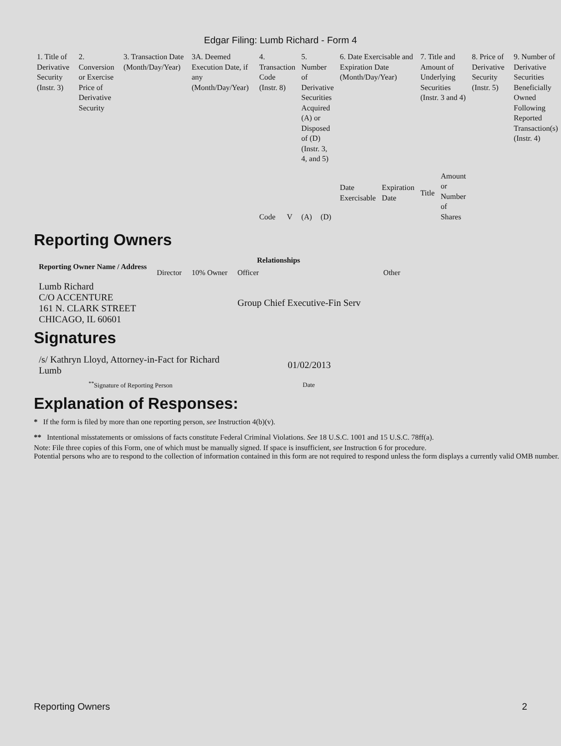Edgar Filing: Lumb Richard - Form 4
| 1. Title of Derivative Security (Instr. 3) | 2. Conversion or Exercise Price of Derivative Security | 3. Transaction Date (Month/Day/Year) | 3A. Deemed Execution Date, if any (Month/Day/Year) | 4. Transaction Code (Instr. 8) | | 5. Number of Derivative Securities Acquired (A) or Disposed of (D) (Instr. 3, 4, and 5) | | 6. Date Exercisable and Expiration Date (Month/Day/Year) | | 7. Title and Amount of Underlying Securities (Instr. 3 and 4) | | 8. Price of Derivative Security (Instr. 5) | 9. Number of Derivative Securities Beneficially Owned Following Reported Transaction(s) (Instr. 4) |
| --- | --- | --- | --- | --- | --- | --- | --- | --- | --- | --- | --- | --- | --- |
| | | | | Code | V | (A) | (D) | Date Exercisable | Expiration Date | Title | Amount or Number of Shares | | |
Reporting Owners
| Reporting Owner Name / Address | Relationships | | | |
| --- | --- | --- | --- | --- |
| | Director | 10% Owner | Officer | Other |
| Lumb Richard C/O ACCENTURE 161 N. CLARK STREET CHICAGO, IL 60601 | | | Group Chief Executive-Fin Serv | |
Signatures
| /s/ Kathryn Lloyd, Attorney-in-Fact for Richard Lumb | 01/02/2013 |
| <sup>**</sup> Signature of Reporting Person | Date |
Explanation of Responses:
* If the form is filed by more than one reporting person, see Instruction 4(b)(v).
** Intentional misstatements or omissions of facts constitute Federal Criminal Violations. See 18 U.S.C. 1001 and 15 U.S.C. 78ff(a).
Note: File three copies of this Form, one of which must be manually signed. If space is insufficient, see Instruction 6 for procedure.
Potential persons who are to respond to the collection of information contained in this form are not required to respond unless the form displays a currently valid OMB number.
Reporting Owners 2